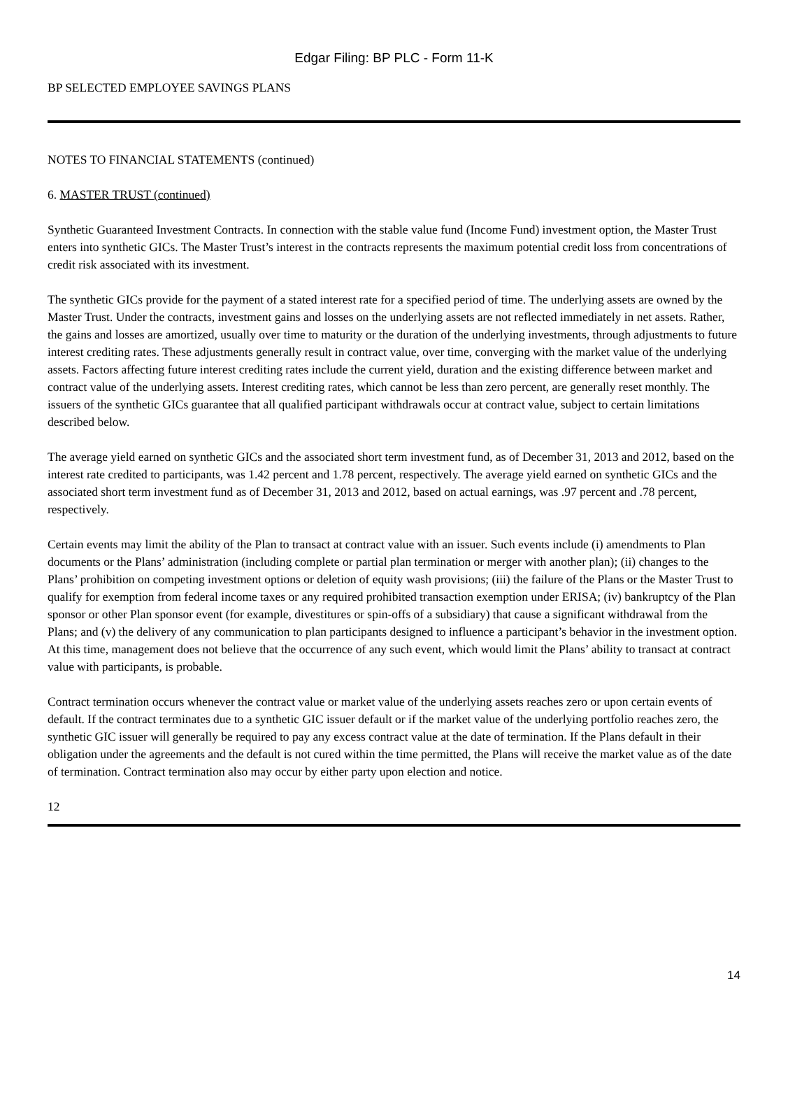Edgar Filing: BP PLC - Form 11-K
BP SELECTED EMPLOYEE SAVINGS PLANS
NOTES TO FINANCIAL STATEMENTS (continued)
6. MASTER TRUST (continued)
Synthetic Guaranteed Investment Contracts. In connection with the stable value fund (Income Fund) investment option, the Master Trust enters into synthetic GICs. The Master Trust’s interest in the contracts represents the maximum potential credit loss from concentrations of credit risk associated with its investment.
The synthetic GICs provide for the payment of a stated interest rate for a specified period of time. The underlying assets are owned by the Master Trust. Under the contracts, investment gains and losses on the underlying assets are not reflected immediately in net assets. Rather, the gains and losses are amortized, usually over time to maturity or the duration of the underlying investments, through adjustments to future interest crediting rates. These adjustments generally result in contract value, over time, converging with the market value of the underlying assets. Factors affecting future interest crediting rates include the current yield, duration and the existing difference between market and contract value of the underlying assets. Interest crediting rates, which cannot be less than zero percent, are generally reset monthly. The issuers of the synthetic GICs guarantee that all qualified participant withdrawals occur at contract value, subject to certain limitations described below.
The average yield earned on synthetic GICs and the associated short term investment fund, as of December 31, 2013 and 2012, based on the interest rate credited to participants, was 1.42 percent and 1.78 percent, respectively. The average yield earned on synthetic GICs and the associated short term investment fund as of December 31, 2013 and 2012, based on actual earnings, was .97 percent and .78 percent, respectively.
Certain events may limit the ability of the Plan to transact at contract value with an issuer. Such events include (i) amendments to Plan documents or the Plans’ administration (including complete or partial plan termination or merger with another plan); (ii) changes to the Plans’ prohibition on competing investment options or deletion of equity wash provisions; (iii) the failure of the Plans or the Master Trust to qualify for exemption from federal income taxes or any required prohibited transaction exemption under ERISA; (iv) bankruptcy of the Plan sponsor or other Plan sponsor event (for example, divestitures or spin-offs of a subsidiary) that cause a significant withdrawal from the Plans; and (v) the delivery of any communication to plan participants designed to influence a participant’s behavior in the investment option. At this time, management does not believe that the occurrence of any such event, which would limit the Plans’ ability to transact at contract value with participants, is probable.
Contract termination occurs whenever the contract value or market value of the underlying assets reaches zero or upon certain events of default. If the contract terminates due to a synthetic GIC issuer default or if the market value of the underlying portfolio reaches zero, the synthetic GIC issuer will generally be required to pay any excess contract value at the date of termination. If the Plans default in their obligation under the agreements and the default is not cured within the time permitted, the Plans will receive the market value as of the date of termination. Contract termination also may occur by either party upon election and notice.
12
14